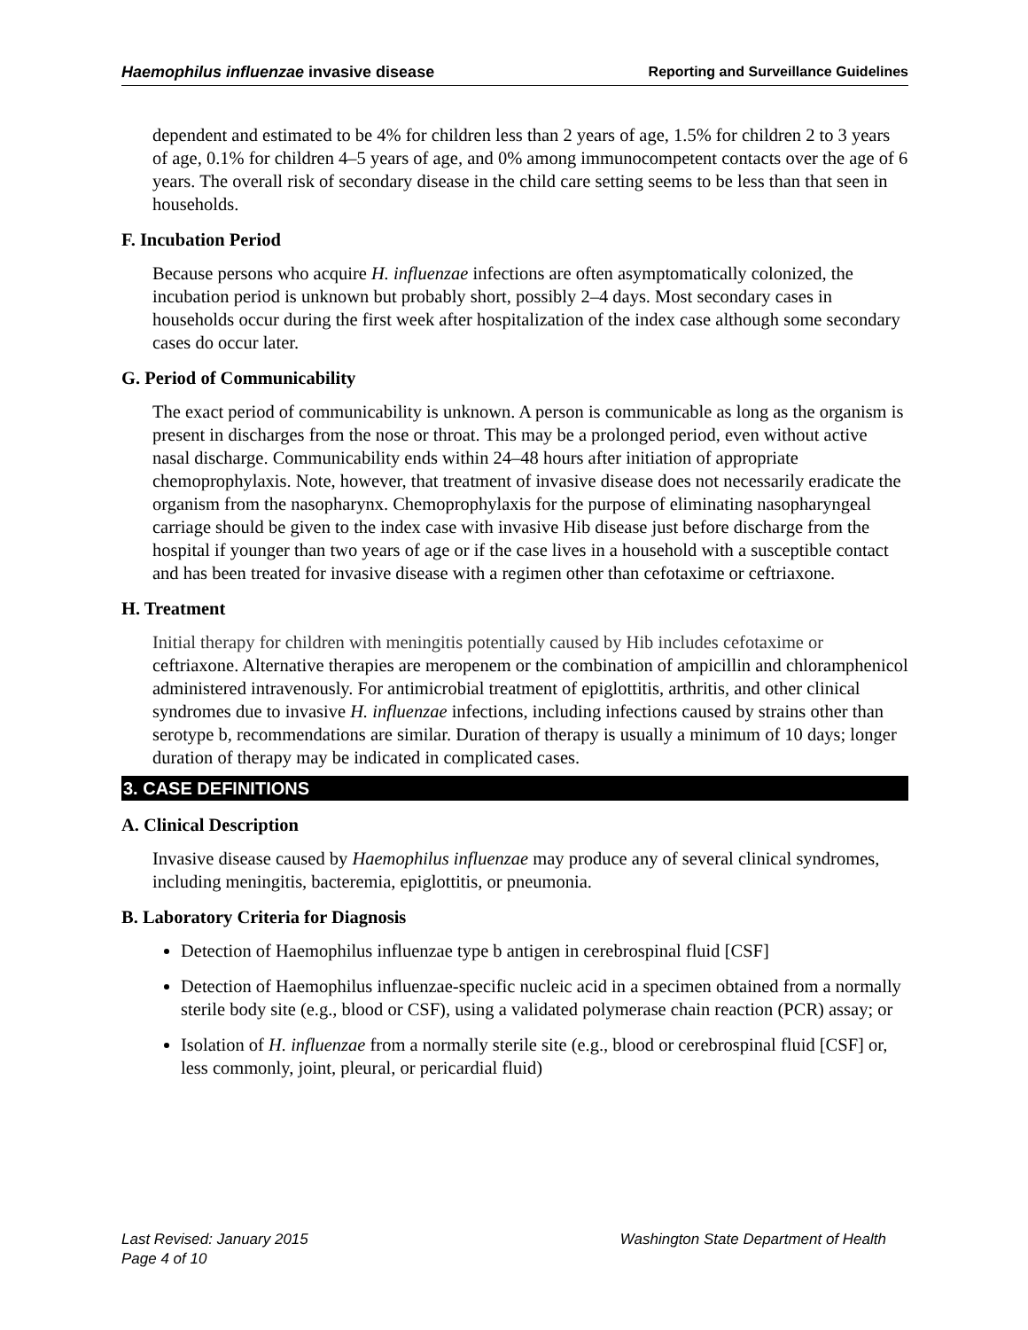Haemophilus influenzae invasive disease Reporting and Surveillance Guidelines
dependent and estimated to be 4% for children less than 2 years of age, 1.5% for children 2 to 3 years of age, 0.1% for children 4–5 years of age, and 0% among immunocompetent contacts over the age of 6 years. The overall risk of secondary disease in the child care setting seems to be less than that seen in households.
F. Incubation Period
Because persons who acquire H. influenzae infections are often asymptomatically colonized, the incubation period is unknown but probably short, possibly 2–4 days. Most secondary cases in households occur during the first week after hospitalization of the index case although some secondary cases do occur later.
G. Period of Communicability
The exact period of communicability is unknown. A person is communicable as long as the organism is present in discharges from the nose or throat. This may be a prolonged period, even without active nasal discharge. Communicability ends within 24–48 hours after initiation of appropriate chemoprophylaxis. Note, however, that treatment of invasive disease does not necessarily eradicate the organism from the nasopharynx. Chemoprophylaxis for the purpose of eliminating nasopharyngeal carriage should be given to the index case with invasive Hib disease just before discharge from the hospital if younger than two years of age or if the case lives in a household with a susceptible contact and has been treated for invasive disease with a regimen other than cefotaxime or ceftriaxone.
H. Treatment
Initial therapy for children with meningitis potentially caused by Hib includes cefotaxime or ceftriaxone. Alternative therapies are meropenem or the combination of ampicillin and chloramphenicol administered intravenously. For antimicrobial treatment of epiglottitis, arthritis, and other clinical syndromes due to invasive H. influenzae infections, including infections caused by strains other than serotype b, recommendations are similar. Duration of therapy is usually a minimum of 10 days; longer duration of therapy may be indicated in complicated cases.
3. CASE DEFINITIONS
A. Clinical Description
Invasive disease caused by Haemophilus influenzae may produce any of several clinical syndromes, including meningitis, bacteremia, epiglottitis, or pneumonia.
B. Laboratory Criteria for Diagnosis
Detection of Haemophilus influenzae type b antigen in cerebrospinal fluid [CSF]
Detection of Haemophilus influenzae-specific nucleic acid in a specimen obtained from a normally sterile body site (e.g., blood or CSF), using a validated polymerase chain reaction (PCR) assay; or
Isolation of H. influenzae from a normally sterile site (e.g., blood or cerebrospinal fluid [CSF] or, less commonly, joint, pleural, or pericardial fluid)
Last Revised: January 2015 Washington State Department of Health
Page 4 of 10